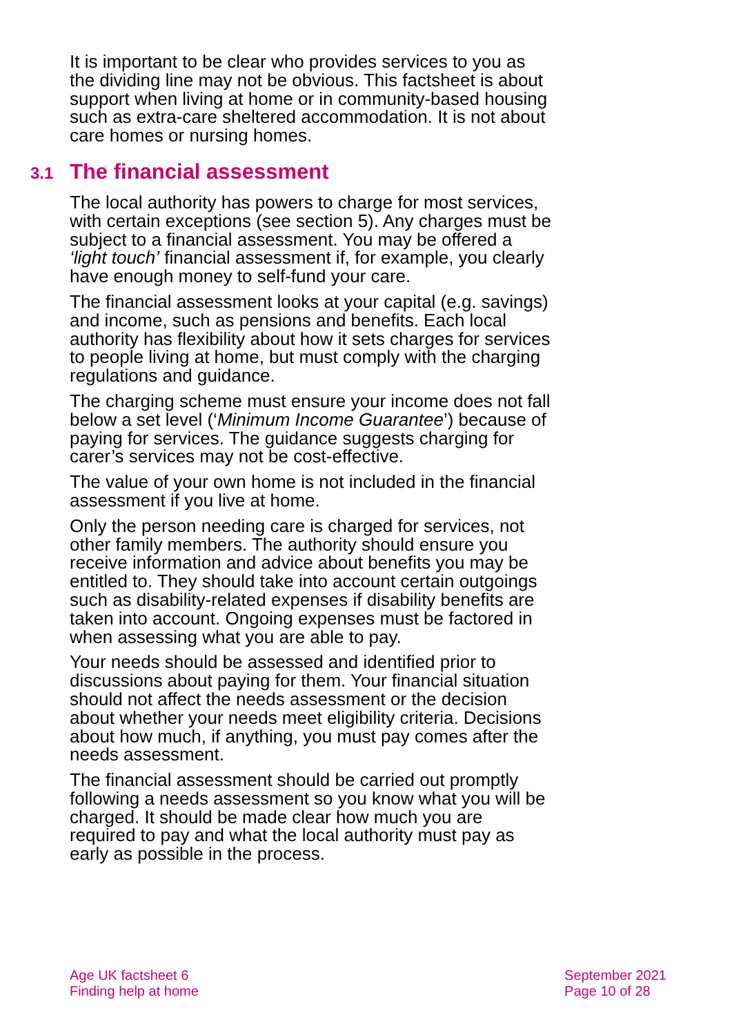It is important to be clear who provides services to you as the dividing line may not be obvious. This factsheet is about support when living at home or in community-based housing such as extra-care sheltered accommodation. It is not about care homes or nursing homes.
3.1 The financial assessment
The local authority has powers to charge for most services, with certain exceptions (see section 5). Any charges must be subject to a financial assessment. You may be offered a ‘light touch’ financial assessment if, for example, you clearly have enough money to self-fund your care.
The financial assessment looks at your capital (e.g. savings) and income, such as pensions and benefits. Each local authority has flexibility about how it sets charges for services to people living at home, but must comply with the charging regulations and guidance.
The charging scheme must ensure your income does not fall below a set level (‘Minimum Income Guarantee’) because of paying for services. The guidance suggests charging for carer’s services may not be cost-effective.
The value of your own home is not included in the financial assessment if you live at home.
Only the person needing care is charged for services, not other family members. The authority should ensure you receive information and advice about benefits you may be entitled to. They should take into account certain outgoings such as disability-related expenses if disability benefits are taken into account. Ongoing expenses must be factored in when assessing what you are able to pay.
Your needs should be assessed and identified prior to discussions about paying for them. Your financial situation should not affect the needs assessment or the decision about whether your needs meet eligibility criteria. Decisions about how much, if anything, you must pay comes after the needs assessment.
The financial assessment should be carried out promptly following a needs assessment so you know what you will be charged. It should be made clear how much you are required to pay and what the local authority must pay as early as possible in the process.
Age UK factsheet 6
Finding help at home
September 2021
Page 10 of 28